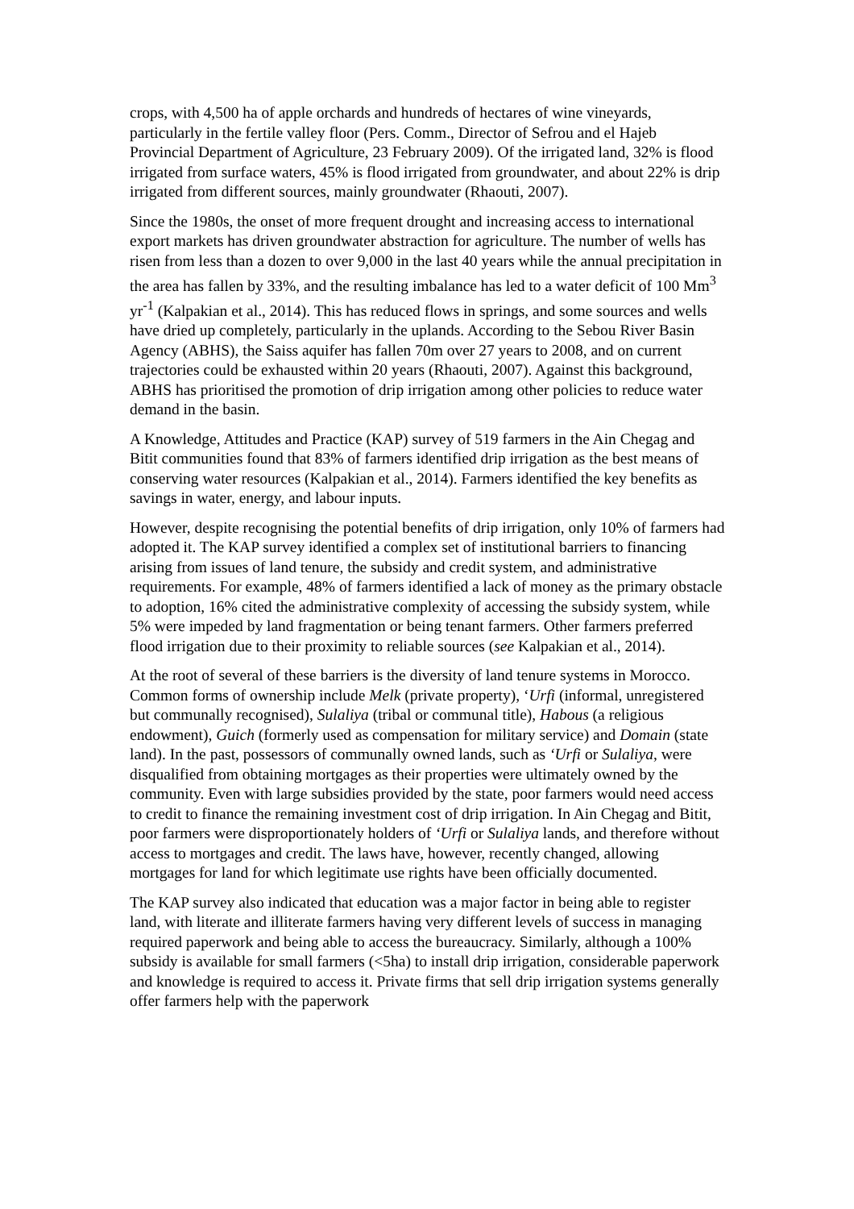crops, with 4,500 ha of apple orchards and hundreds of hectares of wine vineyards, particularly in the fertile valley floor (Pers. Comm., Director of Sefrou and el Hajeb Provincial Department of Agriculture, 23 February 2009). Of the irrigated land, 32% is flood irrigated from surface waters, 45% is flood irrigated from groundwater, and about 22% is drip irrigated from different sources, mainly groundwater (Rhaouti, 2007).
Since the 1980s, the onset of more frequent drought and increasing access to international export markets has driven groundwater abstraction for agriculture. The number of wells has risen from less than a dozen to over 9,000 in the last 40 years while the annual precipitation in the area has fallen by 33%, and the resulting imbalance has led to a water deficit of 100 Mm<sup>3</sup> yr<sup>-1</sup> (Kalpakian et al., 2014). This has reduced flows in springs, and some sources and wells have dried up completely, particularly in the uplands. According to the Sebou River Basin Agency (ABHS), the Saiss aquifer has fallen 70m over 27 years to 2008, and on current trajectories could be exhausted within 20 years (Rhaouti, 2007). Against this background, ABHS has prioritised the promotion of drip irrigation among other policies to reduce water demand in the basin.
A Knowledge, Attitudes and Practice (KAP) survey of 519 farmers in the Ain Chegag and Bitit communities found that 83% of farmers identified drip irrigation as the best means of conserving water resources (Kalpakian et al., 2014). Farmers identified the key benefits as savings in water, energy, and labour inputs.
However, despite recognising the potential benefits of drip irrigation, only 10% of farmers had adopted it. The KAP survey identified a complex set of institutional barriers to financing arising from issues of land tenure, the subsidy and credit system, and administrative requirements. For example, 48% of farmers identified a lack of money as the primary obstacle to adoption, 16% cited the administrative complexity of accessing the subsidy system, while 5% were impeded by land fragmentation or being tenant farmers. Other farmers preferred flood irrigation due to their proximity to reliable sources (see Kalpakian et al., 2014).
At the root of several of these barriers is the diversity of land tenure systems in Morocco. Common forms of ownership include Melk (private property), ‘Urfi (informal, unregistered but communally recognised), Sulaliya (tribal or communal title), Habous (a religious endowment), Guich (formerly used as compensation for military service) and Domain (state land). In the past, possessors of communally owned lands, such as ‘Urfi or Sulaliya, were disqualified from obtaining mortgages as their properties were ultimately owned by the community. Even with large subsidies provided by the state, poor farmers would need access to credit to finance the remaining investment cost of drip irrigation. In Ain Chegag and Bitit, poor farmers were disproportionately holders of ‘Urfi or Sulaliya lands, and therefore without access to mortgages and credit. The laws have, however, recently changed, allowing mortgages for land for which legitimate use rights have been officially documented.
The KAP survey also indicated that education was a major factor in being able to register land, with literate and illiterate farmers having very different levels of success in managing required paperwork and being able to access the bureaucracy. Similarly, although a 100% subsidy is available for small farmers (<5ha) to install drip irrigation, considerable paperwork and knowledge is required to access it. Private firms that sell drip irrigation systems generally offer farmers help with the paperwork